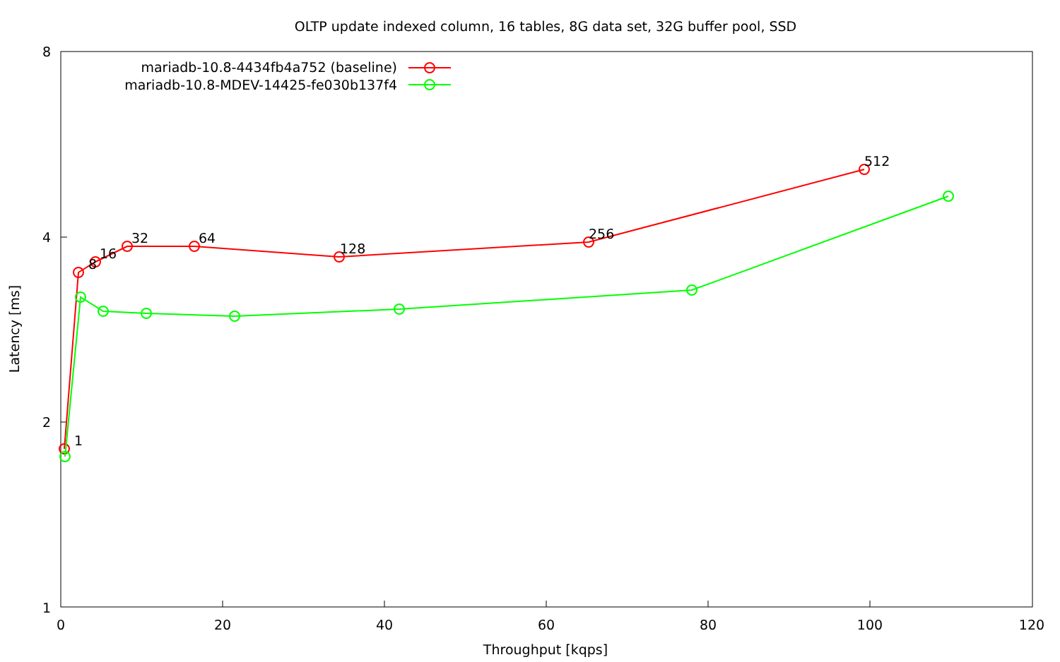OLTP update indexed column, 16 tables, 8G data set, 32G buffer pool, SSD
8
4
2
1
0
20
40
60
80
100
120
Throughput [kqps]
Latency [ms]
mariadb-10.8-4434fb4a752 (baseline)
mariadb-10.8-MDEV-14425-fe030b137f4
1
8
16
32
64
128
256
512